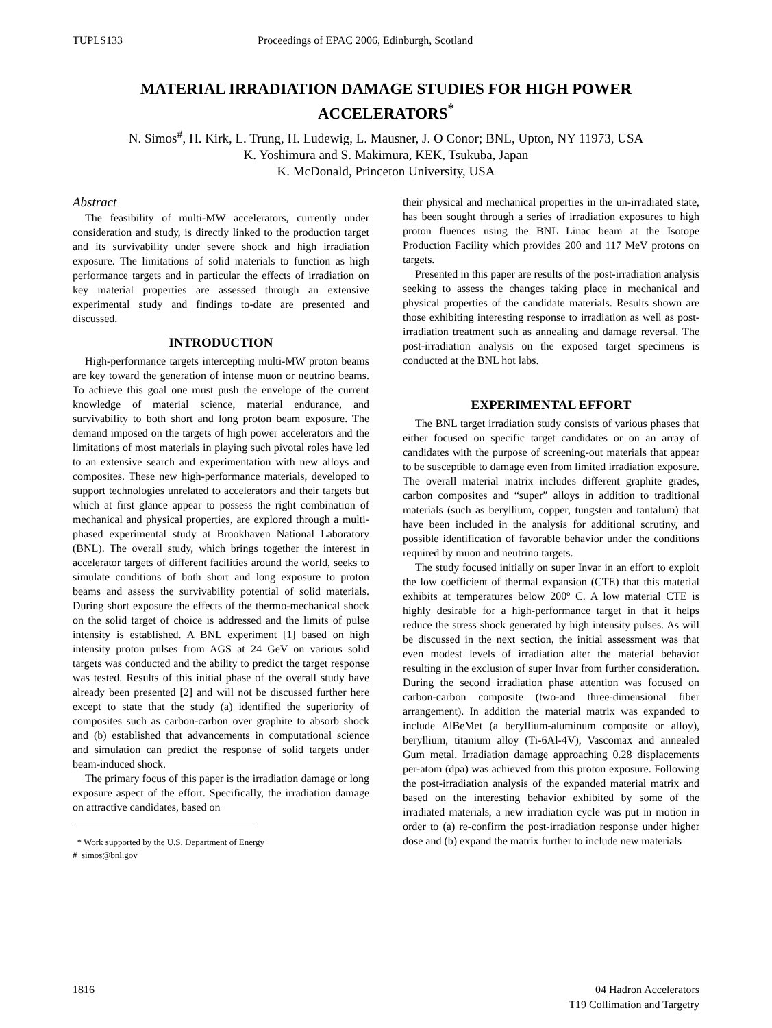TUPLS133 Proceedings of EPAC 2006, Edinburgh, Scotland
MATERIAL IRRADIATION DAMAGE STUDIES FOR HIGH POWER ACCELERATORS<sup>*</sup>
N. Simos<sup>#</sup>, H. Kirk, L. Trung, H. Ludewig, L. Mausner, J. O Conor; BNL, Upton, NY 11973, USA
K. Yoshimura and S. Makimura, KEK, Tsukuba, Japan
K. McDonald, Princeton University, USA
Abstract
The feasibility of multi-MW accelerators, currently under consideration and study, is directly linked to the production target and its survivability under severe shock and high irradiation exposure. The limitations of solid materials to function as high performance targets and in particular the effects of irradiation on key material properties are assessed through an extensive experimental study and findings to-date are presented and discussed.
INTRODUCTION
High-performance targets intercepting multi-MW proton beams are key toward the generation of intense muon or neutrino beams. To achieve this goal one must push the envelope of the current knowledge of material science, material endurance, and survivability to both short and long proton beam exposure. The demand imposed on the targets of high power accelerators and the limitations of most materials in playing such pivotal roles have led to an extensive search and experimentation with new alloys and composites. These new high-performance materials, developed to support technologies unrelated to accelerators and their targets but which at first glance appear to possess the right combination of mechanical and physical properties, are explored through a multi-phased experimental study at Brookhaven National Laboratory (BNL). The overall study, which brings together the interest in accelerator targets of different facilities around the world, seeks to simulate conditions of both short and long exposure to proton beams and assess the survivability potential of solid materials. During short exposure the effects of the thermo-mechanical shock on the solid target of choice is addressed and the limits of pulse intensity is established. A BNL experiment [1] based on high intensity proton pulses from AGS at 24 GeV on various solid targets was conducted and the ability to predict the target response was tested. Results of this initial phase of the overall study have already been presented [2] and will not be discussed further here except to state that the study (a) identified the superiority of composites such as carbon-carbon over graphite to absorb shock and (b) established that advancements in computational science and simulation can predict the response of solid targets under beam-induced shock.
The primary focus of this paper is the irradiation damage or long exposure aspect of the effort. Specifically, the irradiation damage on attractive candidates, based on
* Work supported by the U.S. Department of Energy
# simos@bnl.gov
their physical and mechanical properties in the un-irradiated state, has been sought through a series of irradiation exposures to high proton fluences using the BNL Linac beam at the Isotope Production Facility which provides 200 and 117 MeV protons on targets.
Presented in this paper are results of the post-irradiation analysis seeking to assess the changes taking place in mechanical and physical properties of the candidate materials. Results shown are those exhibiting interesting response to irradiation as well as post-irradiation treatment such as annealing and damage reversal. The post-irradiation analysis on the exposed target specimens is conducted at the BNL hot labs.
EXPERIMENTAL EFFORT
The BNL target irradiation study consists of various phases that either focused on specific target candidates or on an array of candidates with the purpose of screening-out materials that appear to be susceptible to damage even from limited irradiation exposure. The overall material matrix includes different graphite grades, carbon composites and “super” alloys in addition to traditional materials (such as beryllium, copper, tungsten and tantalum) that have been included in the analysis for additional scrutiny, and possible identification of favorable behavior under the conditions required by muon and neutrino targets.
The study focused initially on super Invar in an effort to exploit the low coefficient of thermal expansion (CTE) that this material exhibits at temperatures below 200º C. A low material CTE is highly desirable for a high-performance target in that it helps reduce the stress shock generated by high intensity pulses. As will be discussed in the next section, the initial assessment was that even modest levels of irradiation alter the material behavior resulting in the exclusion of super Invar from further consideration. During the second irradiation phase attention was focused on carbon-carbon composite (two-and three-dimensional fiber arrangement). In addition the material matrix was expanded to include AlBeMet (a beryllium-aluminum composite or alloy), beryllium, titanium alloy (Ti-6Al-4V), Vascomax and annealed Gum metal. Irradiation damage approaching 0.28 displacements per-atom (dpa) was achieved from this proton exposure. Following the post-irradiation analysis of the expanded material matrix and based on the interesting behavior exhibited by some of the irradiated materials, a new irradiation cycle was put in motion in order to (a) re-confirm the post-irradiation response under higher dose and (b) expand the matrix further to include new materials
1816 04 Hadron Accelerators
T19 Collimation and Targetry